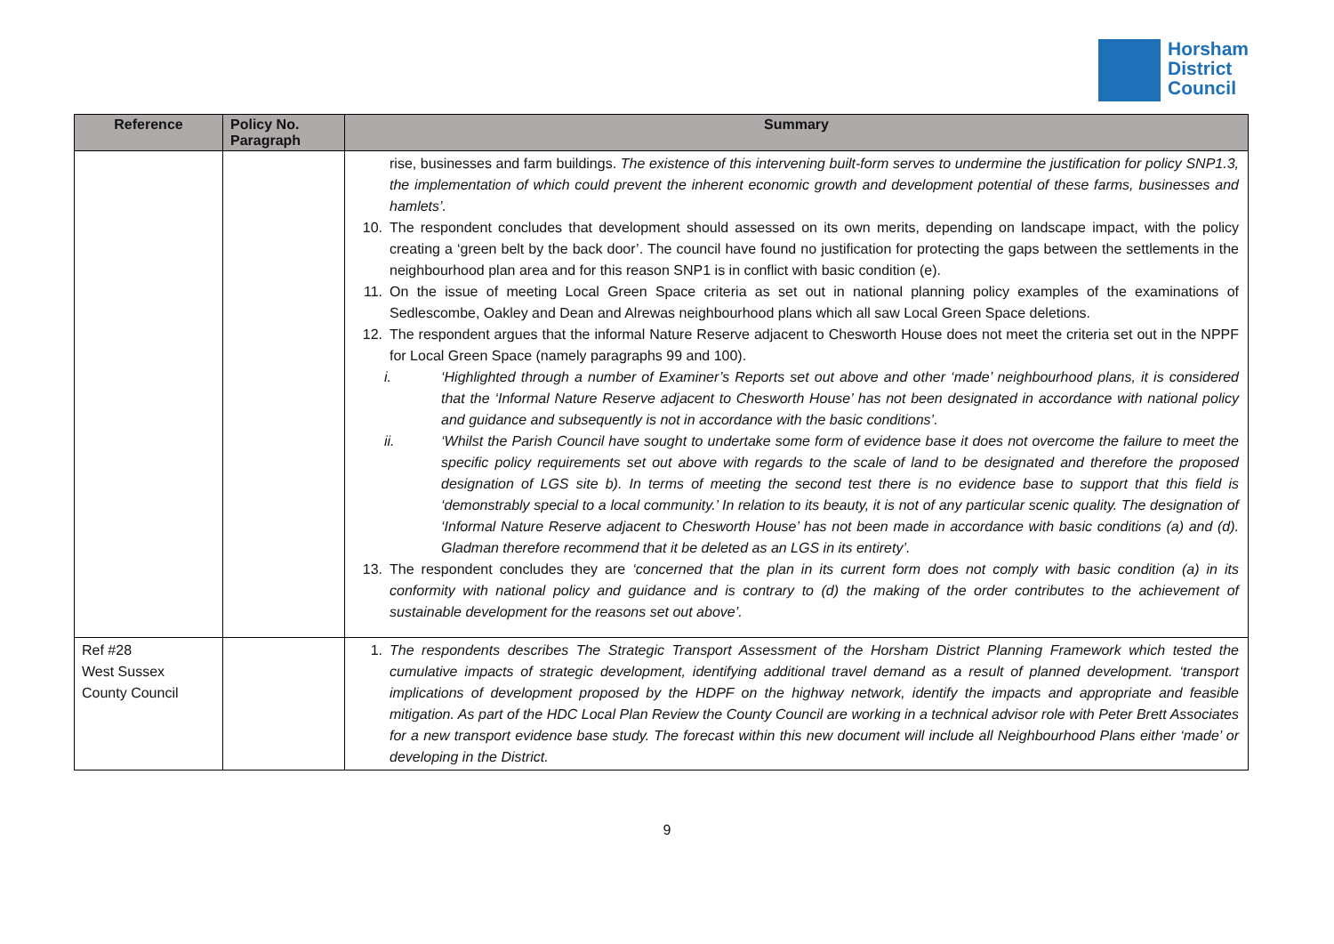Horsham
District
Council
| Reference | Policy No. Paragraph | Summary |
| --- | --- | --- |
| | | rise, businesses and farm buildings. The existence of this intervening built-form serves to undermine the justification for policy SNP1.3, the implementation of which could prevent the inherent economic growth and development potential of these farms, businesses and hamlets’. 10. The respondent concludes that development should assessed on its own merits, depending on landscape impact, with the policy creating a ‘green belt by the back door’. The council have found no justification for protecting the gaps between the settlements in the neighbourhood plan area and for this reason SNP1 is in conflict with basic condition (e). 11. On the issue of meeting Local Green Space criteria as set out in national planning policy examples of the examinations of Sedlescombe, Oakley and Dean and Alrewas neighbourhood plans which all saw Local Green Space deletions. 12. The respondent argues that the informal Nature Reserve adjacent to Chesworth House does not meet the criteria set out in the NPPF for Local Green Space (namely paragraphs 99 and 100). i. ‘Highlighted through a number of Examiner’s Reports set out above and other ‘made’ neighbourhood plans, it is considered that the ‘Informal Nature Reserve adjacent to Chesworth House’ has not been designated in accordance with national policy and guidance and subsequently is not in accordance with the basic conditions’. ii. ‘Whilst the Parish Council have sought to undertake some form of evidence base it does not overcome the failure to meet the specific policy requirements set out above with regards to the scale of land to be designated and therefore the proposed designation of LGS site b). In terms of meeting the second test there is no evidence base to support that this field is ‘demonstrably special to a local community.’ In relation to its beauty, it is not of any particular scenic quality. The designation of ‘Informal Nature Reserve adjacent to Chesworth House’ has not been made in accordance with basic conditions (a) and (d). Gladman therefore recommend that it be deleted as an LGS in its entirety’. 13. The respondent concludes they are ‘concerned that the plan in its current form does not comply with basic condition (a) in its conformity with national policy and guidance and is contrary to (d) the making of the order contributes to the achievement of sustainable development for the reasons set out above’. |
| Ref #28 West Sussex County Council | | 1. The respondents describes The Strategic Transport Assessment of the Horsham District Planning Framework which tested the cumulative impacts of strategic development, identifying additional travel demand as a result of planned development. ‘transport implications of development proposed by the HDPF on the highway network, identify the impacts and appropriate and feasible mitigation. As part of the HDC Local Plan Review the County Council are working in a technical advisor role with Peter Brett Associates for a new transport evidence base study. The forecast within this new document will include all Neighbourhood Plans either ‘made’ or developing in the District. |
9